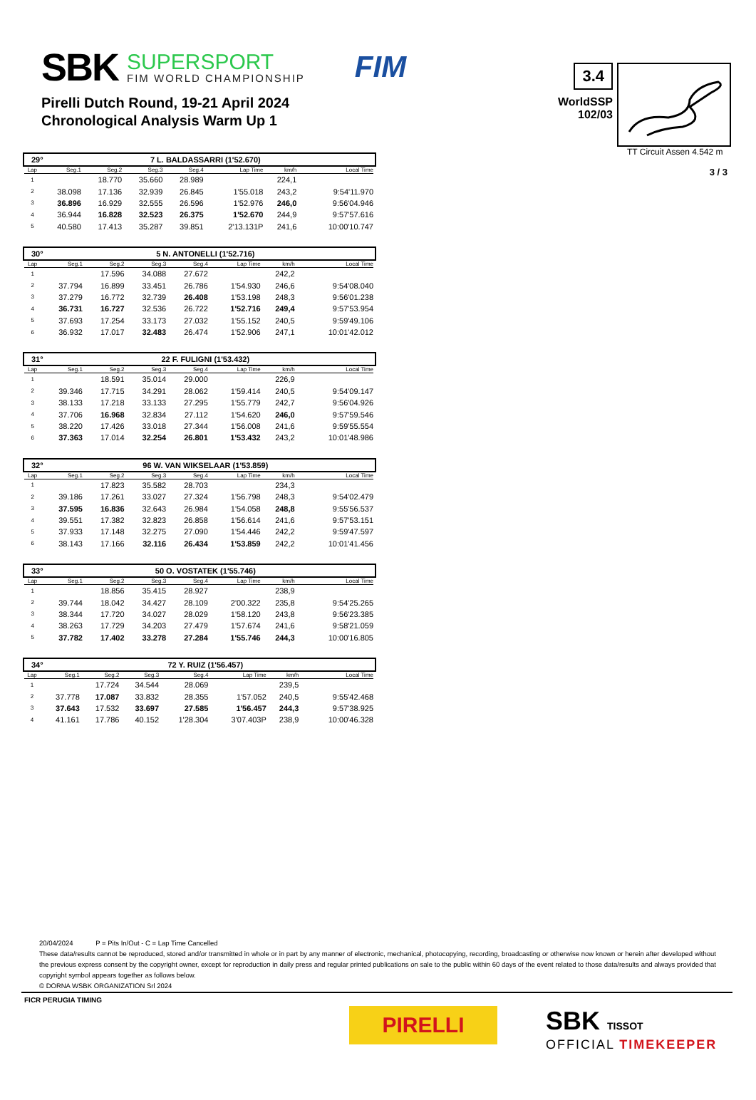SBK SUPERSPORT
FIM WORLD CHAMPIONSHIP FIM
3.4
WorldSSP
102/03
TT Circuit Assen 4.542 m
3 / 3
Pirelli Dutch Round, 19-21 April 2024
Chronological Analysis Warm Up 1
29° 7 L. BALDASSARRI (1'52.670)
| Lap | Seg.1 | Seg.2 | Seg.3 | Seg.4 | Lap Time | km/h | Local Time |
| --- | --- | --- | --- | --- | --- | --- | --- |
| 1 | | 18.770 | 35.660 | 28.989 | | 224,1 | |
| 2 | 38.098 | 17.136 | 32.939 | 26.845 | 1'55.018 | 243,2 | 9:54'11.970 |
| 3 | 36.896 | 16.929 | 32.555 | 26.596 | 1'52.976 | 246,0 | 9:56'04.946 |
| 4 | 36.944 | 16.828 | 32.523 | 26.375 | 1'52.670 | 244,9 | 9:57'57.616 |
| 5 | 40.580 | 17.413 | 35.287 | 39.851 | 2'13.131P | 241,6 | 10:00'10.747 |
30° 5 N. ANTONELLI (1'52.716)
| Lap | Seg.1 | Seg.2 | Seg.3 | Seg.4 | Lap Time | km/h | Local Time |
| --- | --- | --- | --- | --- | --- | --- | --- |
| 1 | | 17.596 | 34.088 | 27.672 | | 242,2 | |
| 2 | 37.794 | 16.899 | 33.451 | 26.786 | 1'54.930 | 246,6 | 9:54'08.040 |
| 3 | 37.279 | 16.772 | 32.739 | 26.408 | 1'53.198 | 248,3 | 9:56'01.238 |
| 4 | 36.731 | 16.727 | 32.536 | 26.722 | 1'52.716 | 249,4 | 9:57'53.954 |
| 5 | 37.693 | 17.254 | 33.173 | 27.032 | 1'55.152 | 240,5 | 9:59'49.106 |
| 6 | 36.932 | 17.017 | 32.483 | 26.474 | 1'52.906 | 247,1 | 10:01'42.012 |
31° 22 F. FULIGNI (1'53.432)
| Lap | Seg.1 | Seg.2 | Seg.3 | Seg.4 | Lap Time | km/h | Local Time |
| --- | --- | --- | --- | --- | --- | --- | --- |
| 1 | | 18.591 | 35.014 | 29.000 | | 226,9 | |
| 2 | 39.346 | 17.715 | 34.291 | 28.062 | 1'59.414 | 240,5 | 9:54'09.147 |
| 3 | 38.133 | 17.218 | 33.133 | 27.295 | 1'55.779 | 242,7 | 9:56'04.926 |
| 4 | 37.706 | 16.968 | 32.834 | 27.112 | 1'54.620 | 246,0 | 9:57'59.546 |
| 5 | 38.220 | 17.426 | 33.018 | 27.344 | 1'56.008 | 241,6 | 9:59'55.554 |
| 6 | 37.363 | 17.014 | 32.254 | 26.801 | 1'53.432 | 243,2 | 10:01'48.986 |
32° 96 W. VAN WIKSELAAR (1'53.859)
| Lap | Seg.1 | Seg.2 | Seg.3 | Seg.4 | Lap Time | km/h | Local Time |
| --- | --- | --- | --- | --- | --- | --- | --- |
| 1 | | 17.823 | 35.582 | 28.703 | | 234,3 | |
| 2 | 39.186 | 17.261 | 33.027 | 27.324 | 1'56.798 | 248,3 | 9:54'02.479 |
| 3 | 37.595 | 16.836 | 32.643 | 26.984 | 1'54.058 | 248,8 | 9:55'56.537 |
| 4 | 39.551 | 17.382 | 32.823 | 26.858 | 1'56.614 | 241,6 | 9:57'53.151 |
| 5 | 37.933 | 17.148 | 32.275 | 27.090 | 1'54.446 | 242,2 | 9:59'47.597 |
| 6 | 38.143 | 17.166 | 32.116 | 26.434 | 1'53.859 | 242,2 | 10:01'41.456 |
33° 50 O. VOSTATEK (1'55.746)
| Lap | Seg.1 | Seg.2 | Seg.3 | Seg.4 | Lap Time | km/h | Local Time |
| --- | --- | --- | --- | --- | --- | --- | --- |
| 1 | | 18.856 | 35.415 | 28.927 | | 238,9 | |
| 2 | 39.744 | 18.042 | 34.427 | 28.109 | 2'00.322 | 235,8 | 9:54'25.265 |
| 3 | 38.344 | 17.720 | 34.027 | 28.029 | 1'58.120 | 243,8 | 9:56'23.385 |
| 4 | 38.263 | 17.729 | 34.203 | 27.479 | 1'57.674 | 241,6 | 9:58'21.059 |
| 5 | 37.782 | 17.402 | 33.278 | 27.284 | 1'55.746 | 244,3 | 10:00'16.805 |
34° 72 Y. RUIZ (1'56.457)
| Lap | Seg.1 | Seg.2 | Seg.3 | Seg.4 | Lap Time | km/h | Local Time |
| --- | --- | --- | --- | --- | --- | --- | --- |
| 1 | | 17.724 | 34.544 | 28.069 | | 239,5 | |
| 2 | 37.778 | 17.087 | 33.832 | 28.355 | 1'57.052 | 240,5 | 9:55'42.468 |
| 3 | 37.643 | 17.532 | 33.697 | 27.585 | 1'56.457 | 244,3 | 9:57'38.925 |
| 4 | 41.161 | 17.786 | 40.152 | 1'28.304 | 3'07.403P | 238,9 | 10:00'46.328 |
20/04/2024 P = Pits In/Out - C = Lap Time Cancelled
These data/results cannot be reproduced, stored and/or transmitted in whole or in part by any manner of electronic, mechanical, photocopying, recording, broadcasting or otherwise now known or herein after developed without the previous express consent by the copyright owner, except for reproduction in daily press and regular printed publications on sale to the public within 60 days of the event related to those data/results and always provided that copyright symbol appears together as follows below.
© DORNA WSBK ORGANIZATION Srl 2024
FICR PERUGIA TIMING
PIRELLI SBK TISSOT
OFFICIAL TIMEKEEPER